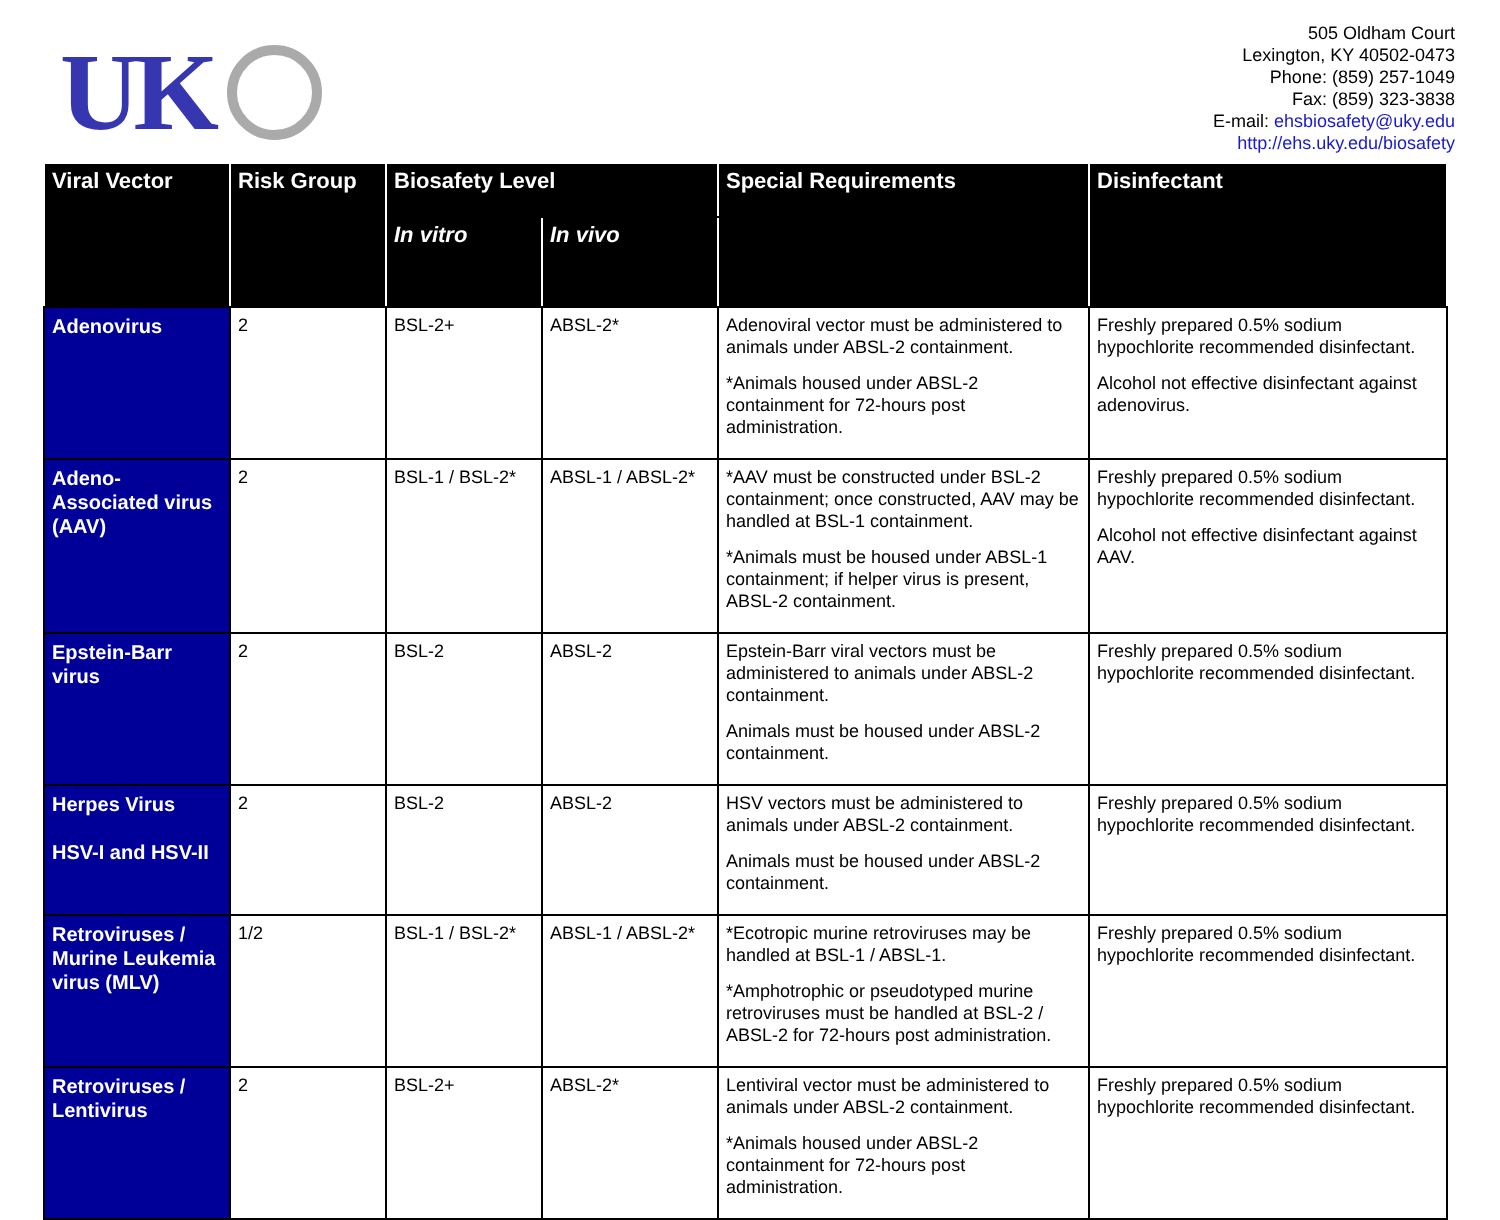UK
505 Oldham Court
Lexington, KY 40502-0473
Phone: (859) 257-1049
Fax: (859) 323-3838
E-mail: ehsbiosafety@uky.edu
http://ehs.uky.edu/biosafety
| Viral Vector | Risk Group | Biosafety Level | | Special Requirements | Disinfectant |
| --- | --- | --- | --- | --- | --- |
| | | In vitro | In vivo | | |
| Adenovirus | 2 | BSL-2+ | ABSL-2* | Adenoviral vector must be administered to animals under ABSL-2 containment. *Animals housed under ABSL-2 containment for 72-hours post administration. | Freshly prepared 0.5% sodium hypochlorite recommended disinfectant. Alcohol not effective disinfectant against adenovirus. |
| Adeno-Associated virus (AAV) | 2 | BSL-1 / BSL-2* | ABSL-1 / ABSL-2* | *AAV must be constructed under BSL-2 containment; once constructed, AAV may be handled at BSL-1 containment. *Animals must be housed under ABSL-1 containment; if helper virus is present, ABSL-2 containment. | Freshly prepared 0.5% sodium hypochlorite recommended disinfectant. Alcohol not effective disinfectant against AAV. |
| Epstein-Barr virus | 2 | BSL-2 | ABSL-2 | Epstein-Barr viral vectors must be administered to animals under ABSL-2 containment. Animals must be housed under ABSL-2 containment. | Freshly prepared 0.5% sodium hypochlorite recommended disinfectant. |
| Herpes Virus HSV-I and HSV-II | 2 | BSL-2 | ABSL-2 | HSV vectors must be administered to animals under ABSL-2 containment. Animals must be housed under ABSL-2 containment. | Freshly prepared 0.5% sodium hypochlorite recommended disinfectant. |
| Retroviruses / Murine Leukemia virus (MLV) | 1/2 | BSL-1 / BSL-2* | ABSL-1 / ABSL-2* | *Ecotropic murine retroviruses may be handled at BSL-1 / ABSL-1. *Amphotrophic or pseudotyped murine retroviruses must be handled at BSL-2 / ABSL-2 for 72-hours post administration. | Freshly prepared 0.5% sodium hypochlorite recommended disinfectant. |
| Retroviruses / Lentivirus | 2 | BSL-2+ | ABSL-2* | Lentiviral vector must be administered to animals under ABSL-2 containment. *Animals housed under ABSL-2 containment for 72-hours post administration. | Freshly prepared 0.5% sodium hypochlorite recommended disinfectant. |